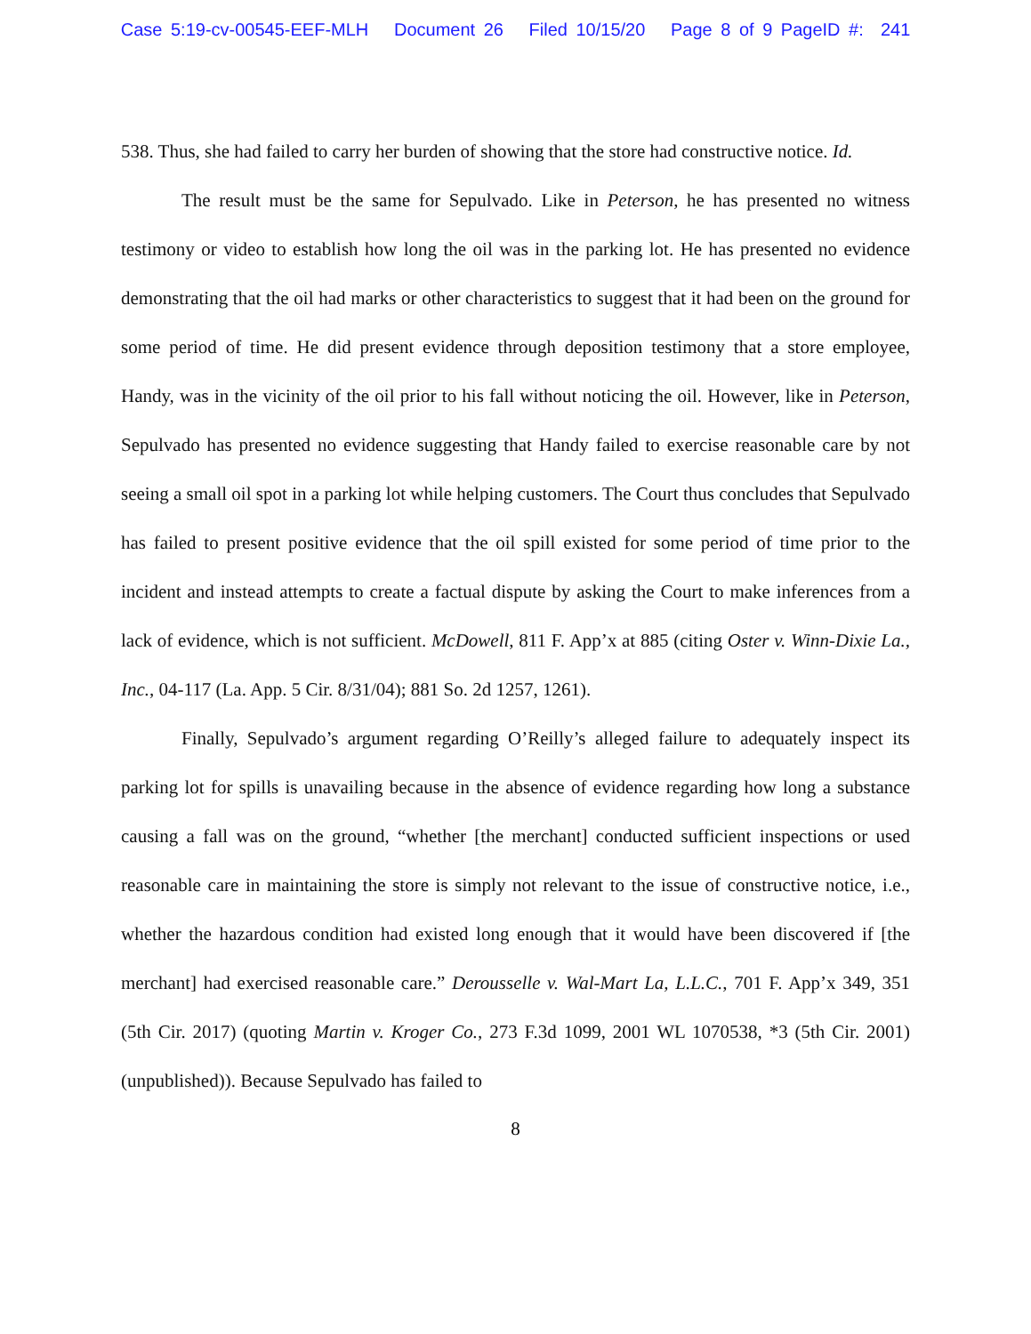Case 5:19-cv-00545-EEF-MLH Document 26 Filed 10/15/20 Page 8 of 9 PageID #: 241
538. Thus, she had failed to carry her burden of showing that the store had constructive notice. Id.
The result must be the same for Sepulvado. Like in Peterson, he has presented no witness testimony or video to establish how long the oil was in the parking lot. He has presented no evidence demonstrating that the oil had marks or other characteristics to suggest that it had been on the ground for some period of time. He did present evidence through deposition testimony that a store employee, Handy, was in the vicinity of the oil prior to his fall without noticing the oil. However, like in Peterson, Sepulvado has presented no evidence suggesting that Handy failed to exercise reasonable care by not seeing a small oil spot in a parking lot while helping customers. The Court thus concludes that Sepulvado has failed to present positive evidence that the oil spill existed for some period of time prior to the incident and instead attempts to create a factual dispute by asking the Court to make inferences from a lack of evidence, which is not sufficient. McDowell, 811 F. App’x at 885 (citing Oster v. Winn-Dixie La., Inc., 04-117 (La. App. 5 Cir. 8/31/04); 881 So. 2d 1257, 1261).
Finally, Sepulvado’s argument regarding O’Reilly’s alleged failure to adequately inspect its parking lot for spills is unavailing because in the absence of evidence regarding how long a substance causing a fall was on the ground, “whether [the merchant] conducted sufficient inspections or used reasonable care in maintaining the store is simply not relevant to the issue of constructive notice, i.e., whether the hazardous condition had existed long enough that it would have been discovered if [the merchant] had exercised reasonable care.” Derousselle v. Wal-Mart La, L.L.C., 701 F. App’x 349, 351 (5th Cir. 2017) (quoting Martin v. Kroger Co., 273 F.3d 1099, 2001 WL 1070538, *3 (5th Cir. 2001) (unpublished)). Because Sepulvado has failed to
8